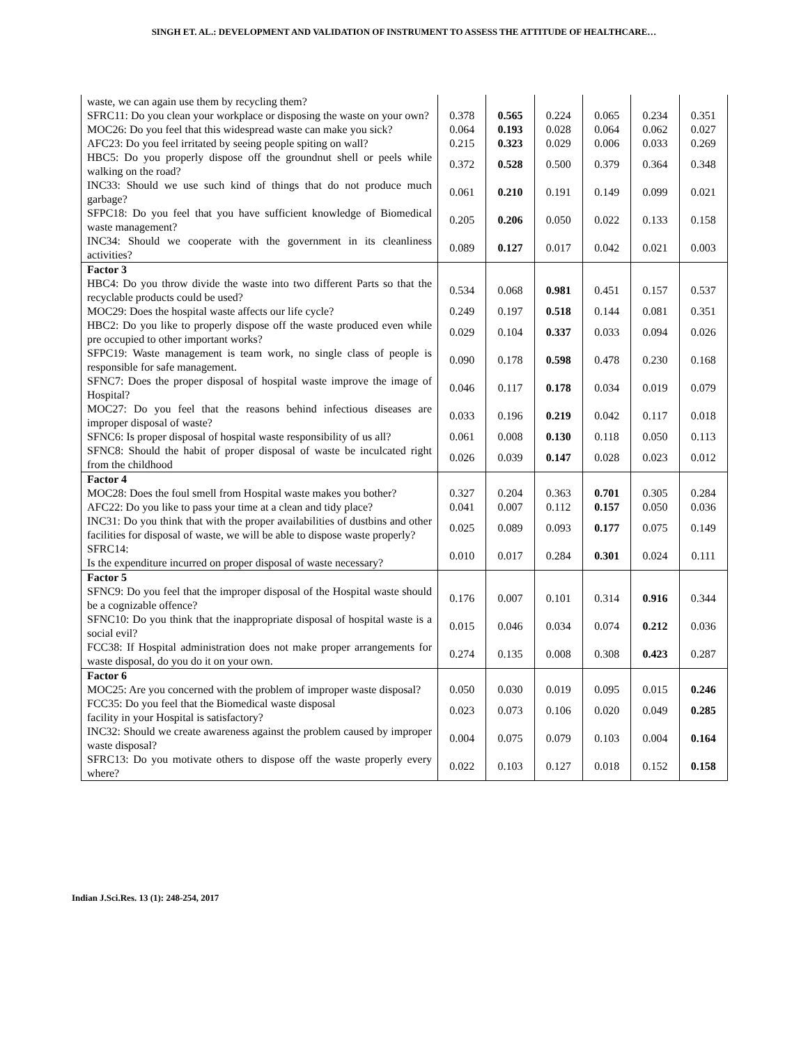SINGH ET. AL.: DEVELOPMENT AND VALIDATION OF INSTRUMENT TO ASSESS THE ATTITUDE OF HEALTHCARE…
| waste, we can again use them by recycling them? | | | | | | |
| SFRC11: Do you clean your workplace or disposing the waste on your own? | 0.378 | 0.565 | 0.224 | 0.065 | 0.234 | 0.351 |
| MOC26: Do you feel that this widespread waste can make you sick? | 0.064 | 0.193 | 0.028 | 0.064 | 0.062 | 0.027 |
| AFC23: Do you feel irritated by seeing people spiting on wall? | 0.215 | 0.323 | 0.029 | 0.006 | 0.033 | 0.269 |
| HBC5: Do you properly dispose off the groundnut shell or peels while walking on the road? | 0.372 | 0.528 | 0.500 | 0.379 | 0.364 | 0.348 |
| INC33: Should we use such kind of things that do not produce much garbage? | 0.061 | 0.210 | 0.191 | 0.149 | 0.099 | 0.021 |
| SFPC18: Do you feel that you have sufficient knowledge of Biomedical waste management? | 0.205 | 0.206 | 0.050 | 0.022 | 0.133 | 0.158 |
| INC34: Should we cooperate with the government in its cleanliness activities? | 0.089 | 0.127 | 0.017 | 0.042 | 0.021 | 0.003 |
| Factor 3 | | | | | | |
| HBC4: Do you throw divide the waste into two different Parts so that the recyclable products could be used? | 0.534 | 0.068 | 0.981 | 0.451 | 0.157 | 0.537 |
| MOC29: Does the hospital waste affects our life cycle? | 0.249 | 0.197 | 0.518 | 0.144 | 0.081 | 0.351 |
| HBC2: Do you like to properly dispose off the waste produced even while pre occupied to other important works? | 0.029 | 0.104 | 0.337 | 0.033 | 0.094 | 0.026 |
| SFPC19: Waste management is team work, no single class of people is responsible for safe management. | 0.090 | 0.178 | 0.598 | 0.478 | 0.230 | 0.168 |
| SFNC7: Does the proper disposal of hospital waste improve the image of Hospital? | 0.046 | 0.117 | 0.178 | 0.034 | 0.019 | 0.079 |
| MOC27: Do you feel that the reasons behind infectious diseases are improper disposal of waste? | 0.033 | 0.196 | 0.219 | 0.042 | 0.117 | 0.018 |
| SFNC6: Is proper disposal of hospital waste responsibility of us all? | 0.061 | 0.008 | 0.130 | 0.118 | 0.050 | 0.113 |
| SFNC8: Should the habit of proper disposal of waste be inculcated right from the childhood | 0.026 | 0.039 | 0.147 | 0.028 | 0.023 | 0.012 |
| Factor 4 | | | | | | |
| MOC28: Does the foul smell from Hospital waste makes you bother? | 0.327 | 0.204 | 0.363 | 0.701 | 0.305 | 0.284 |
| AFC22: Do you like to pass your time at a clean and tidy place? | 0.041 | 0.007 | 0.112 | 0.157 | 0.050 | 0.036 |
| INC31: Do you think that with the proper availabilities of dustbins and other facilities for disposal of waste, we will be able to dispose waste properly? | 0.025 | 0.089 | 0.093 | 0.177 | 0.075 | 0.149 |
| SFRC14: Is the expenditure incurred on proper disposal of waste necessary? | 0.010 | 0.017 | 0.284 | 0.301 | 0.024 | 0.111 |
| Factor 5 | | | | | | |
| SFNC9: Do you feel that the improper disposal of the Hospital waste should be a cognizable offence? | 0.176 | 0.007 | 0.101 | 0.314 | 0.916 | 0.344 |
| SFNC10: Do you think that the inappropriate disposal of hospital waste is a social evil? | 0.015 | 0.046 | 0.034 | 0.074 | 0.212 | 0.036 |
| FCC38: If Hospital administration does not make proper arrangements for waste disposal, do you do it on your own. | 0.274 | 0.135 | 0.008 | 0.308 | 0.423 | 0.287 |
| Factor 6 | | | | | | |
| MOC25: Are you concerned with the problem of improper waste disposal? | 0.050 | 0.030 | 0.019 | 0.095 | 0.015 | 0.246 |
| FCC35: Do you feel that the Biomedical waste disposal facility in your Hospital is satisfactory? | 0.023 | 0.073 | 0.106 | 0.020 | 0.049 | 0.285 |
| INC32: Should we create awareness against the problem caused by improper waste disposal? | 0.004 | 0.075 | 0.079 | 0.103 | 0.004 | 0.164 |
| SFRC13: Do you motivate others to dispose off the waste properly every where? | 0.022 | 0.103 | 0.127 | 0.018 | 0.152 | 0.158 |
Indian J.Sci.Res. 13 (1): 248-254, 2017